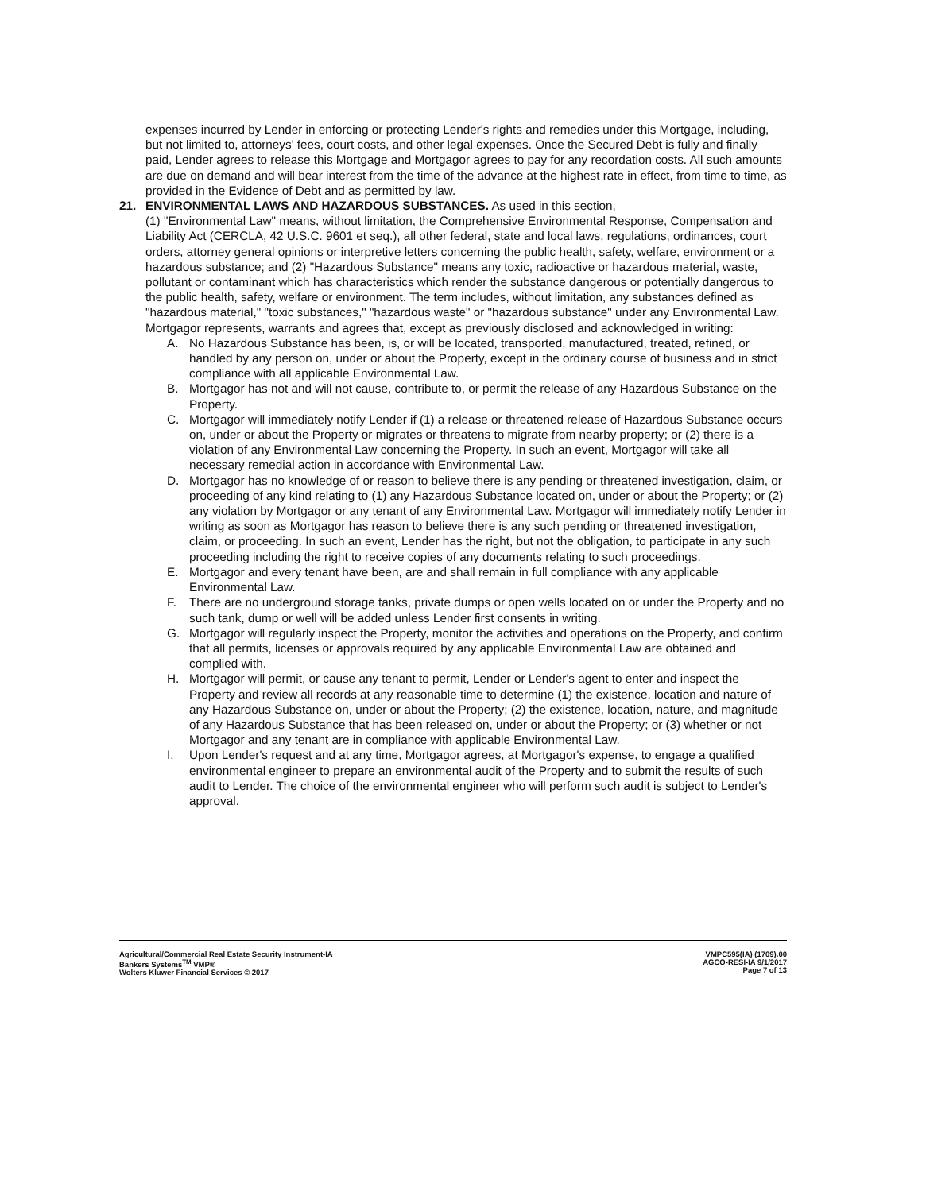expenses incurred by Lender in enforcing or protecting Lender's rights and remedies under this Mortgage, including, but not limited to, attorneys' fees, court costs, and other legal expenses. Once the Secured Debt is fully and finally paid, Lender agrees to release this Mortgage and Mortgagor agrees to pay for any recordation costs. All such amounts are due on demand and will bear interest from the time of the advance at the highest rate in effect, from time to time, as provided in the Evidence of Debt and as permitted by law.
21. ENVIRONMENTAL LAWS AND HAZARDOUS SUBSTANCES. As used in this section,
(1) "Environmental Law" means, without limitation, the Comprehensive Environmental Response, Compensation and Liability Act (CERCLA, 42 U.S.C. 9601 et seq.), all other federal, state and local laws, regulations, ordinances, court orders, attorney general opinions or interpretive letters concerning the public health, safety, welfare, environment or a hazardous substance; and (2) "Hazardous Substance" means any toxic, radioactive or hazardous material, waste, pollutant or contaminant which has characteristics which render the substance dangerous or potentially dangerous to the public health, safety, welfare or environment. The term includes, without limitation, any substances defined as "hazardous material," "toxic substances," "hazardous waste" or "hazardous substance" under any Environmental Law. Mortgagor represents, warrants and agrees that, except as previously disclosed and acknowledged in writing:
A. No Hazardous Substance has been, is, or will be located, transported, manufactured, treated, refined, or handled by any person on, under or about the Property, except in the ordinary course of business and in strict compliance with all applicable Environmental Law.
B. Mortgagor has not and will not cause, contribute to, or permit the release of any Hazardous Substance on the Property.
C. Mortgagor will immediately notify Lender if (1) a release or threatened release of Hazardous Substance occurs on, under or about the Property or migrates or threatens to migrate from nearby property; or (2) there is a violation of any Environmental Law concerning the Property. In such an event, Mortgagor will take all necessary remedial action in accordance with Environmental Law.
D. Mortgagor has no knowledge of or reason to believe there is any pending or threatened investigation, claim, or proceeding of any kind relating to (1) any Hazardous Substance located on, under or about the Property; or (2) any violation by Mortgagor or any tenant of any Environmental Law. Mortgagor will immediately notify Lender in writing as soon as Mortgagor has reason to believe there is any such pending or threatened investigation, claim, or proceeding. In such an event, Lender has the right, but not the obligation, to participate in any such proceeding including the right to receive copies of any documents relating to such proceedings.
E. Mortgagor and every tenant have been, are and shall remain in full compliance with any applicable Environmental Law.
F. There are no underground storage tanks, private dumps or open wells located on or under the Property and no such tank, dump or well will be added unless Lender first consents in writing.
G. Mortgagor will regularly inspect the Property, monitor the activities and operations on the Property, and confirm that all permits, licenses or approvals required by any applicable Environmental Law are obtained and complied with.
H. Mortgagor will permit, or cause any tenant to permit, Lender or Lender's agent to enter and inspect the Property and review all records at any reasonable time to determine (1) the existence, location and nature of any Hazardous Substance on, under or about the Property; (2) the existence, location, nature, and magnitude of any Hazardous Substance that has been released on, under or about the Property; or (3) whether or not Mortgagor and any tenant are in compliance with applicable Environmental Law.
I. Upon Lender's request and at any time, Mortgagor agrees, at Mortgagor's expense, to engage a qualified environmental engineer to prepare an environmental audit of the Property and to submit the results of such audit to Lender. The choice of the environmental engineer who will perform such audit is subject to Lender's approval.
Agricultural/Commercial Real Estate Security Instrument-IA
Bankers Systems<sup>TM</sup> VMP®
Wolters Kluwer Financial Services © 2017
VMPC595(IA) (1709).00
AGCO-RESI-IA 9/1/2017
Page 7 of 13